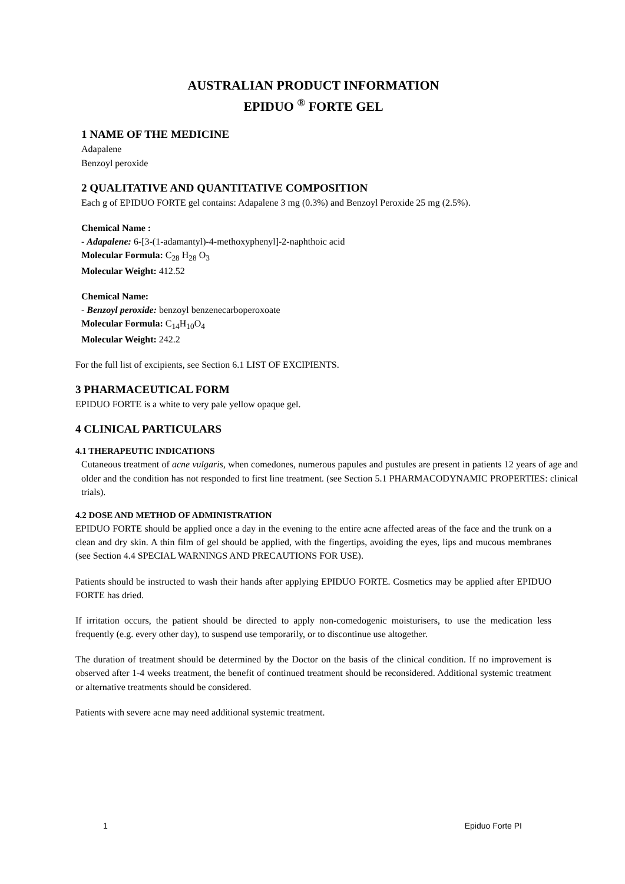AUSTRALIAN PRODUCT INFORMATION
EPIDUO <sup>®</sup> FORTE GEL
1 NAME OF THE MEDICINE
Adapalene
Benzoyl peroxide
2 QUALITATIVE AND QUANTITATIVE COMPOSITION
Each g of EPIDUO FORTE gel contains: Adapalene 3 mg (0.3%) and Benzoyl Peroxide 25 mg (2.5%).
Chemical Name :
- Adapalene: 6-[3-(1-adamantyl)-4-methoxyphenyl]-2-naphthoic acid
Molecular Formula: C<sub>28</sub> H<sub>28</sub> O<sub>3</sub>
Molecular Weight: 412.52
Chemical Name:
- Benzoyl peroxide: benzoyl benzenecarboperoxoate
Molecular Formula: C<sub>14</sub>H<sub>10</sub>O<sub>4</sub>
Molecular Weight: 242.2
For the full list of excipients, see Section 6.1 LIST OF EXCIPIENTS.
3 PHARMACEUTICAL FORM
EPIDUO FORTE is a white to very pale yellow opaque gel.
4 CLINICAL PARTICULARS
4.1 THERAPEUTIC INDICATIONS
Cutaneous treatment of acne vulgaris, when comedones, numerous papules and pustules are present in patients 12 years of age and older and the condition has not responded to first line treatment. (see Section 5.1 PHARMACODYNAMIC PROPERTIES: clinical trials).
4.2 DOSE AND METHOD OF ADMINISTRATION
EPIDUO FORTE should be applied once a day in the evening to the entire acne affected areas of the face and the trunk on a clean and dry skin. A thin film of gel should be applied, with the fingertips, avoiding the eyes, lips and mucous membranes (see Section 4.4 SPECIAL WARNINGS AND PRECAUTIONS FOR USE).
Patients should be instructed to wash their hands after applying EPIDUO FORTE. Cosmetics may be applied after EPIDUO FORTE has dried.
If irritation occurs, the patient should be directed to apply non-comedogenic moisturisers, to use the medication less frequently (e.g. every other day), to suspend use temporarily, or to discontinue use altogether.
The duration of treatment should be determined by the Doctor on the basis of the clinical condition. If no improvement is observed after 1-4 weeks treatment, the benefit of continued treatment should be reconsidered. Additional systemic treatment or alternative treatments should be considered.
Patients with severe acne may need additional systemic treatment.
1 Epiduo Forte PI